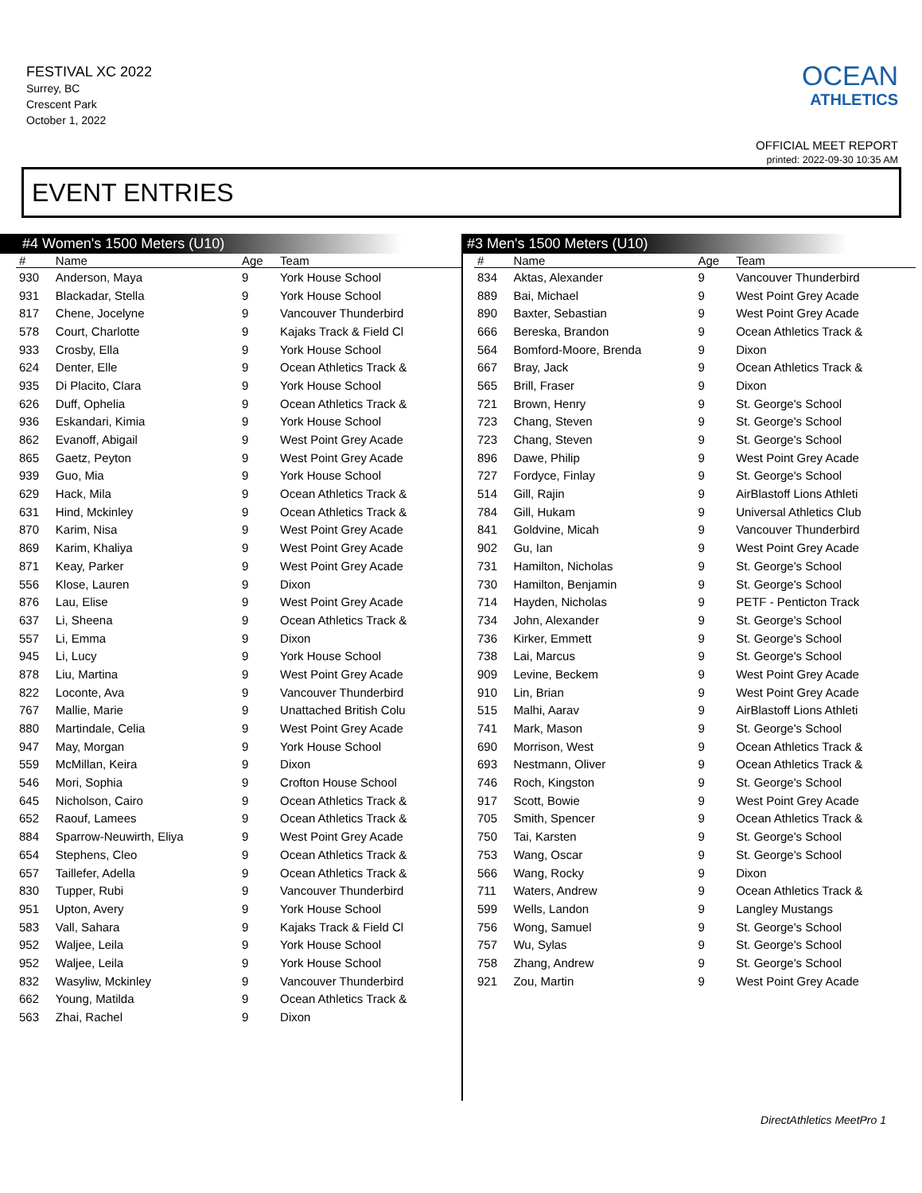FESTIVAL XC 2022
Surrey, BC
Crescent Park
October 1, 2022
OCEAN
ATHLETICS
OFFICIAL MEET REPORT
printed: 2022-09-30 10:35 AM
EVENT ENTRIES
#4 Women's 1500 Meters (U10)
| # | Name | Age | Team |
| --- | --- | --- | --- |
| 930 | Anderson, Maya | 9 | York House School |
| 931 | Blackadar, Stella | 9 | York House School |
| 817 | Chene, Jocelyne | 9 | Vancouver Thunderbird |
| 578 | Court, Charlotte | 9 | Kajaks Track & Field Cl |
| 933 | Crosby, Ella | 9 | York House School |
| 624 | Denter, Elle | 9 | Ocean Athletics Track & |
| 935 | Di Placito, Clara | 9 | York House School |
| 626 | Duff, Ophelia | 9 | Ocean Athletics Track & |
| 936 | Eskandari, Kimia | 9 | York House School |
| 862 | Evanoff, Abigail | 9 | West Point Grey Acade |
| 865 | Gaetz, Peyton | 9 | West Point Grey Acade |
| 939 | Guo, Mia | 9 | York House School |
| 629 | Hack, Mila | 9 | Ocean Athletics Track & |
| 631 | Hind, Mckinley | 9 | Ocean Athletics Track & |
| 870 | Karim, Nisa | 9 | West Point Grey Acade |
| 869 | Karim, Khaliya | 9 | West Point Grey Acade |
| 871 | Keay, Parker | 9 | West Point Grey Acade |
| 556 | Klose, Lauren | 9 | Dixon |
| 876 | Lau, Elise | 9 | West Point Grey Acade |
| 637 | Li, Sheena | 9 | Ocean Athletics Track & |
| 557 | Li, Emma | 9 | Dixon |
| 945 | Li, Lucy | 9 | York House School |
| 878 | Liu, Martina | 9 | West Point Grey Acade |
| 822 | Loconte, Ava | 9 | Vancouver Thunderbird |
| 767 | Mallie, Marie | 9 | Unattached British Colu |
| 880 | Martindale, Celia | 9 | West Point Grey Acade |
| 947 | May, Morgan | 9 | York House School |
| 559 | McMillan, Keira | 9 | Dixon |
| 546 | Mori, Sophia | 9 | Crofton House School |
| 645 | Nicholson, Cairo | 9 | Ocean Athletics Track & |
| 652 | Raouf, Lamees | 9 | Ocean Athletics Track & |
| 884 | Sparrow-Neuwirth, Eliya | 9 | West Point Grey Acade |
| 654 | Stephens, Cleo | 9 | Ocean Athletics Track & |
| 657 | Taillefer, Adella | 9 | Ocean Athletics Track & |
| 830 | Tupper, Rubi | 9 | Vancouver Thunderbird |
| 951 | Upton, Avery | 9 | York House School |
| 583 | Vall, Sahara | 9 | Kajaks Track & Field Cl |
| 952 | Waljee, Leila | 9 | York House School |
| 952 | Waljee, Leila | 9 | York House School |
| 832 | Wasyliw, Mckinley | 9 | Vancouver Thunderbird |
| 662 | Young, Matilda | 9 | Ocean Athletics Track & |
| 563 | Zhai, Rachel | 9 | Dixon |
#3 Men's 1500 Meters (U10)
| # | Name | Age | Team |
| --- | --- | --- | --- |
| 834 | Aktas, Alexander | 9 | Vancouver Thunderbird |
| 889 | Bai, Michael | 9 | West Point Grey Acade |
| 890 | Baxter, Sebastian | 9 | West Point Grey Acade |
| 666 | Bereska, Brandon | 9 | Ocean Athletics Track & |
| 564 | Bomford-Moore, Brenda | 9 | Dixon |
| 667 | Bray, Jack | 9 | Ocean Athletics Track & |
| 565 | Brill, Fraser | 9 | Dixon |
| 721 | Brown, Henry | 9 | St. George's School |
| 723 | Chang, Steven | 9 | St. George's School |
| 723 | Chang, Steven | 9 | St. George's School |
| 896 | Dawe, Philip | 9 | West Point Grey Acade |
| 727 | Fordyce, Finlay | 9 | St. George's School |
| 514 | Gill, Rajin | 9 | AirBlastoff Lions Athleti |
| 784 | Gill, Hukam | 9 | Universal Athletics Club |
| 841 | Goldvine, Micah | 9 | Vancouver Thunderbird |
| 902 | Gu, Ian | 9 | West Point Grey Acade |
| 731 | Hamilton, Nicholas | 9 | St. George's School |
| 730 | Hamilton, Benjamin | 9 | St. George's School |
| 714 | Hayden, Nicholas | 9 | PETF - Penticton Track |
| 734 | John, Alexander | 9 | St. George's School |
| 736 | Kirker, Emmett | 9 | St. George's School |
| 738 | Lai, Marcus | 9 | St. George's School |
| 909 | Levine, Beckem | 9 | West Point Grey Acade |
| 910 | Lin, Brian | 9 | West Point Grey Acade |
| 515 | Malhi, Aarav | 9 | AirBlastoff Lions Athleti |
| 741 | Mark, Mason | 9 | St. George's School |
| 690 | Morrison, West | 9 | Ocean Athletics Track & |
| 693 | Nestmann, Oliver | 9 | Ocean Athletics Track & |
| 746 | Roch, Kingston | 9 | St. George's School |
| 917 | Scott, Bowie | 9 | West Point Grey Acade |
| 705 | Smith, Spencer | 9 | Ocean Athletics Track & |
| 750 | Tai, Karsten | 9 | St. George's School |
| 753 | Wang, Oscar | 9 | St. George's School |
| 566 | Wang, Rocky | 9 | Dixon |
| 711 | Waters, Andrew | 9 | Ocean Athletics Track & |
| 599 | Wells, Landon | 9 | Langley Mustangs |
| 756 | Wong, Samuel | 9 | St. George's School |
| 757 | Wu, Sylas | 9 | St. George's School |
| 758 | Zhang, Andrew | 9 | St. George's School |
| 921 | Zou, Martin | 9 | West Point Grey Acade |
DirectAthletics MeetPro 1